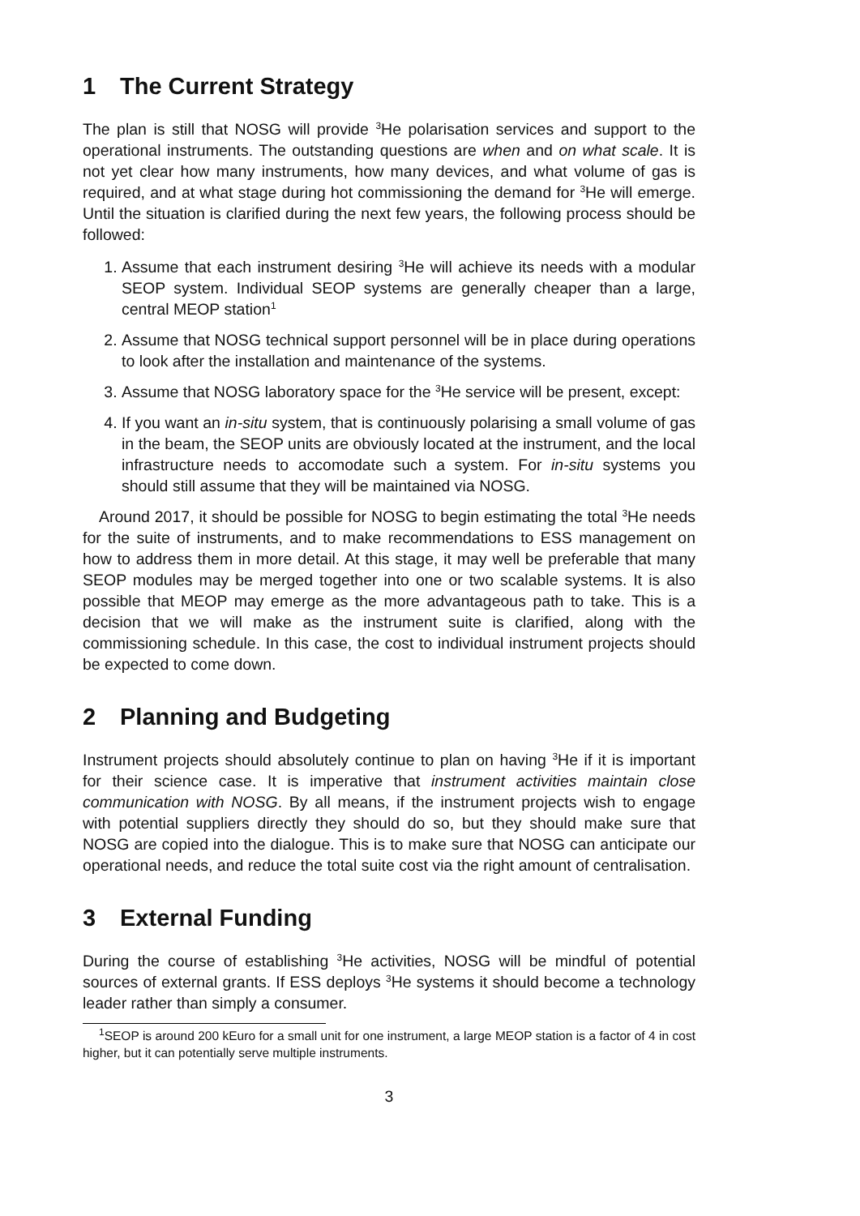1 The Current Strategy
The plan is still that NOSG will provide <sup>3</sup>He polarisation services and support to the operational instruments. The outstanding questions are when and on what scale. It is not yet clear how many instruments, how many devices, and what volume of gas is required, and at what stage during hot commissioning the demand for <sup>3</sup>He will emerge. Until the situation is clarified during the next few years, the following process should be followed:
1. Assume that each instrument desiring <sup>3</sup>He will achieve its needs with a modular SEOP system. Individual SEOP systems are generally cheaper than a large, central MEOP station<sup>1</sup>
2. Assume that NOSG technical support personnel will be in place during operations to look after the installation and maintenance of the systems.
3. Assume that NOSG laboratory space for the <sup>3</sup>He service will be present, except:
4. If you want an in-situ system, that is continuously polarising a small volume of gas in the beam, the SEOP units are obviously located at the instrument, and the local infrastructure needs to accomodate such a system. For in-situ systems you should still assume that they will be maintained via NOSG.
Around 2017, it should be possible for NOSG to begin estimating the total <sup>3</sup>He needs for the suite of instruments, and to make recommendations to ESS management on how to address them in more detail. At this stage, it may well be preferable that many SEOP modules may be merged together into one or two scalable systems. It is also possible that MEOP may emerge as the more advantageous path to take. This is a decision that we will make as the instrument suite is clarified, along with the commissioning schedule. In this case, the cost to individual instrument projects should be expected to come down.
2 Planning and Budgeting
Instrument projects should absolutely continue to plan on having <sup>3</sup>He if it is important for their science case. It is imperative that instrument activities maintain close communication with NOSG. By all means, if the instrument projects wish to engage with potential suppliers directly they should do so, but they should make sure that NOSG are copied into the dialogue. This is to make sure that NOSG can anticipate our operational needs, and reduce the total suite cost via the right amount of centralisation.
3 External Funding
During the course of establishing <sup>3</sup>He activities, NOSG will be mindful of potential sources of external grants. If ESS deploys <sup>3</sup>He systems it should become a technology leader rather than simply a consumer.
<sup>1</sup> SEOP is around 200 kEuro for a small unit for one instrument, a large MEOP station is a factor of 4 in cost higher, but it can potentially serve multiple instruments.
3